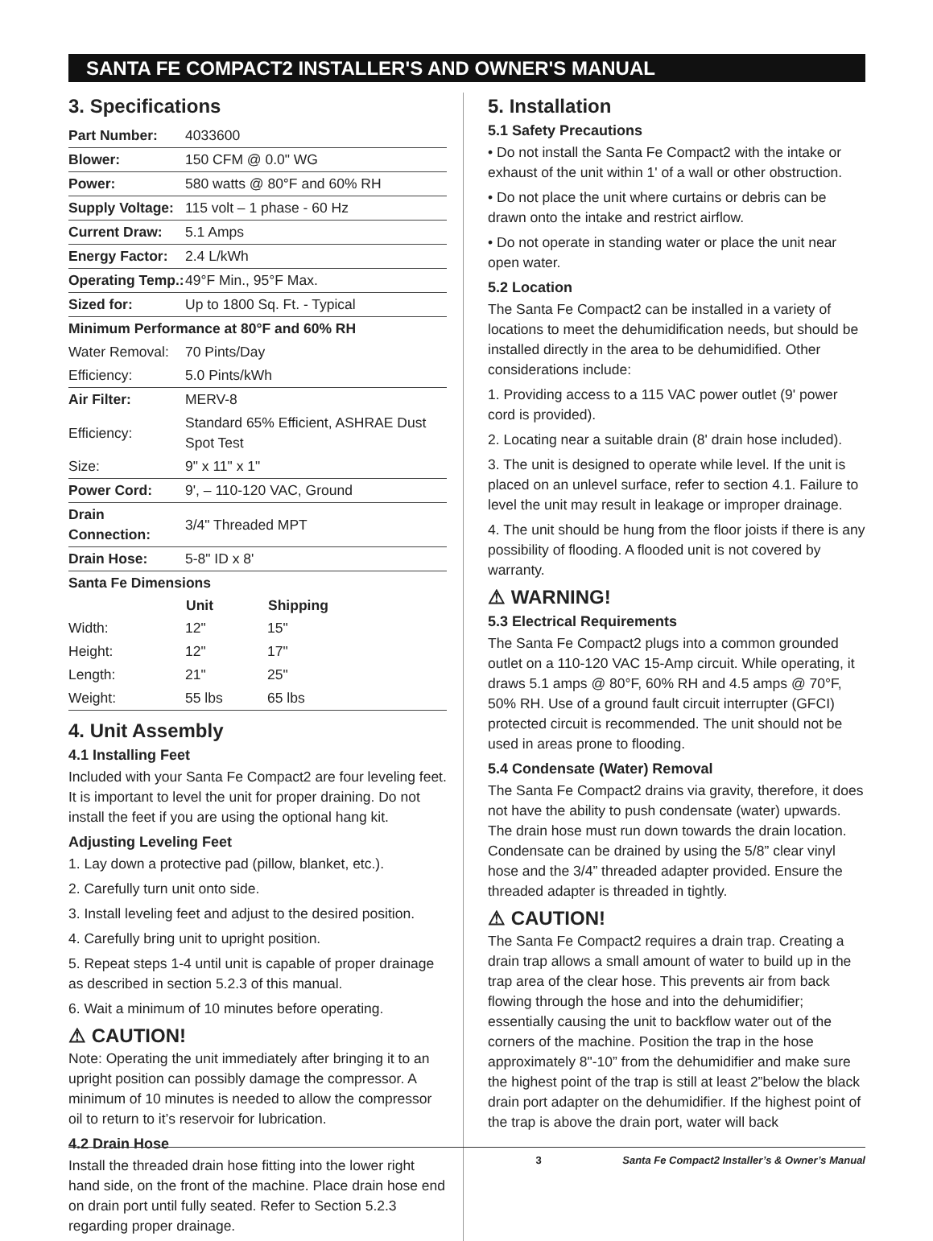SANTA FE COMPACT2 INSTALLER'S AND OWNER'S MANUAL
3. Specifications
| Part Number: | 4033600 | |
| Blower: | 150 CFM @ 0.0" WG | |
| Power: | 580 watts @ 80°F and 60% RH | |
| Supply Voltage: | 115 volt – 1 phase - 60 Hz | |
| Current Draw: | 5.1 Amps | |
| Energy Factor: | 2.4 L/kWh | |
| Operating Temp.: | 49°F Min., 95°F Max. | |
| Sized for: | Up to 1800 Sq. Ft. - Typical | |
| Minimum Performance at 80°F and 60% RH | | |
| Water Removal: | 70 Pints/Day | |
| Efficiency: | 5.0 Pints/kWh | |
| Air Filter: | MERV-8 | |
| Efficiency: | Standard 65% Efficient, ASHRAE Dust Spot Test | |
| Size: | 9" x 11" x 1" | |
| Power Cord: | 9', – 110-120 VAC, Ground | |
| Drain Connection: | 3/4" Threaded MPT | |
| Drain Hose: | 5-8" ID x 8' | |
| Santa Fe Dimensions | | |
| | Unit | Shipping |
| Width: | 12" | 15" |
| Height: | 12" | 17" |
| Length: | 21" | 25" |
| Weight: | 55 lbs | 65 lbs |
4. Unit Assembly
4.1 Installing Feet
Included with your Santa Fe Compact2 are four leveling feet. It is important to level the unit for proper draining. Do not install the feet if you are using the optional hang kit.
Adjusting Leveling Feet
1. Lay down a protective pad (pillow, blanket, etc.).
2. Carefully turn unit onto side.
3. Install leveling feet and adjust to the desired position.
4. Carefully bring unit to upright position.
5. Repeat steps 1-4 until unit is capable of proper drainage as described in section 5.2.3 of this manual.
6. Wait a minimum of 10 minutes before operating.
⚠ CAUTION!
Note: Operating the unit immediately after bringing it to an upright position can possibly damage the compressor. A minimum of 10 minutes is needed to allow the compressor oil to return to it’s reservoir for lubrication.
4.2 Drain Hose
Install the threaded drain hose fitting into the lower right hand side, on the front of the machine. Place drain hose end on drain port until fully seated. Refer to Section 5.2.3 regarding proper drainage.
5. Installation
5.1 Safety Precautions
• Do not install the Santa Fe Compact2 with the intake or exhaust of the unit within 1' of a wall or other obstruction.
• Do not place the unit where curtains or debris can be drawn onto the intake and restrict airflow.
• Do not operate in standing water or place the unit near open water.
5.2 Location
The Santa Fe Compact2 can be installed in a variety of locations to meet the dehumidification needs, but should be installed directly in the area to be dehumidified. Other considerations include:
1. Providing access to a 115 VAC power outlet (9' power cord is provided).
2. Locating near a suitable drain (8' drain hose included).
3. The unit is designed to operate while level. If the unit is placed on an unlevel surface, refer to section 4.1. Failure to level the unit may result in leakage or improper drainage.
4. The unit should be hung from the floor joists if there is any possibility of flooding. A flooded unit is not covered by warranty.
⚠ WARNING!
5.3 Electrical Requirements
The Santa Fe Compact2 plugs into a common grounded outlet on a 110-120 VAC 15-Amp circuit. While operating, it draws 5.1 amps @ 80°F, 60% RH and 4.5 amps @ 70°F, 50% RH. Use of a ground fault circuit interrupter (GFCI) protected circuit is recommended. The unit should not be used in areas prone to flooding.
5.4 Condensate (Water) Removal
The Santa Fe Compact2 drains via gravity, therefore, it does not have the ability to push condensate (water) upwards. The drain hose must run down towards the drain location. Condensate can be drained by using the 5/8” clear vinyl hose and the 3/4” threaded adapter provided. Ensure the threaded adapter is threaded in tightly.
⚠ CAUTION!
The Santa Fe Compact2 requires a drain trap. Creating a drain trap allows a small amount of water to build up in the trap area of the clear hose. This prevents air from back flowing through the hose and into the dehumidifier; essentially causing the unit to backflow water out of the corners of the machine. Position the trap in the hose approximately 8"-10” from the dehumidifier and make sure the highest point of the trap is still at least 2”below the black drain port adapter on the dehumidifier. If the highest point of the trap is above the drain port, water will back
3 Santa Fe Compact2 Installer’s & Owner’s Manual